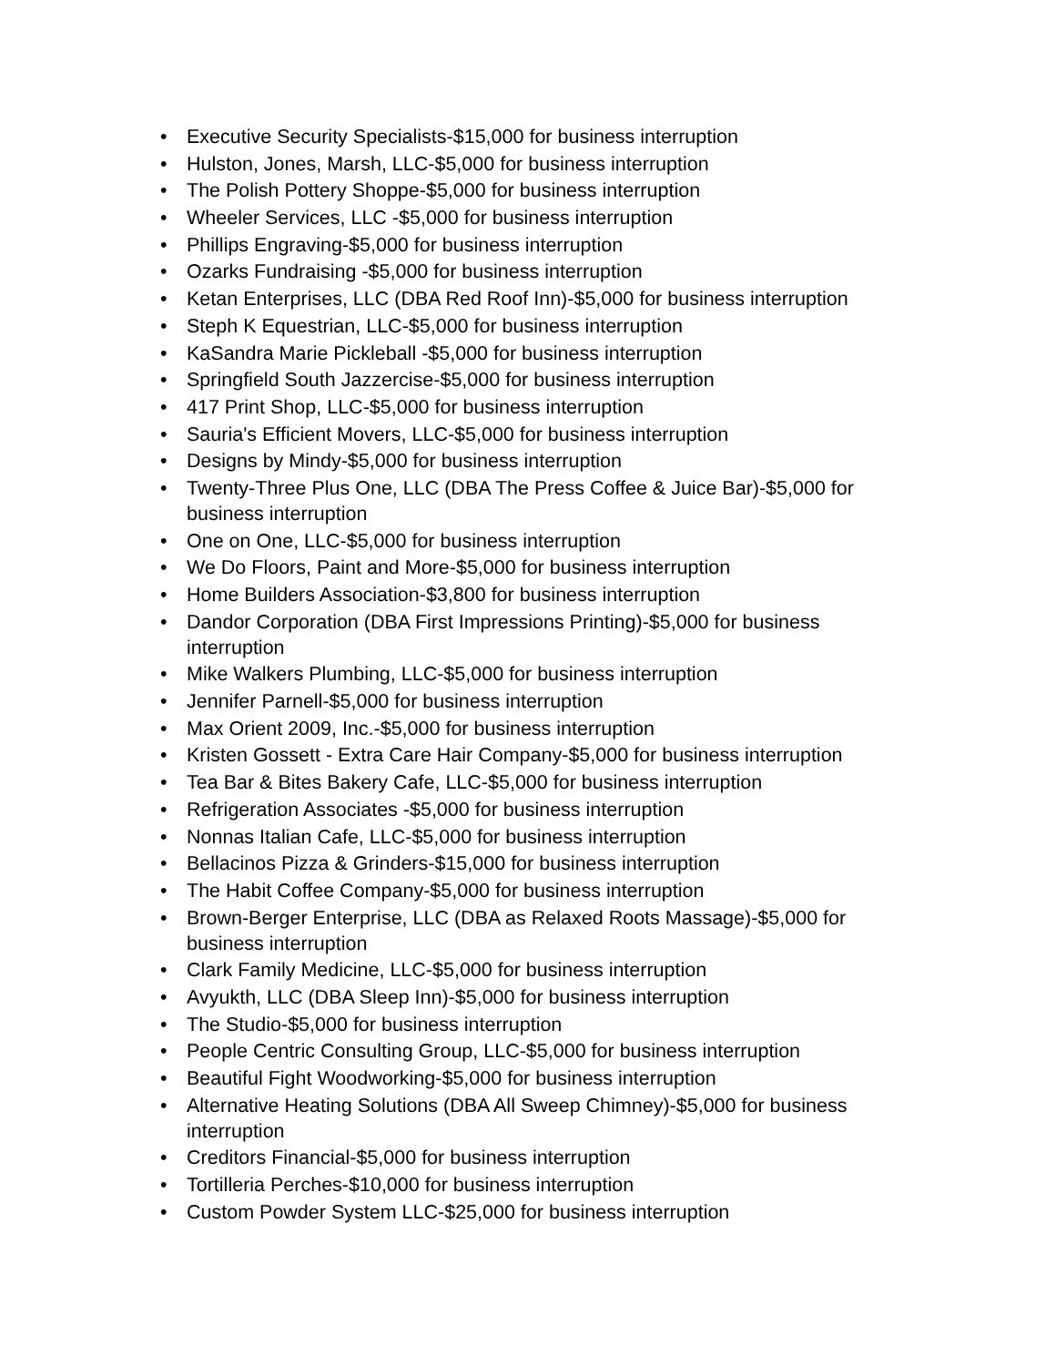• Executive Security Specialists-$15,000 for business interruption
• Hulston, Jones, Marsh, LLC-$5,000 for business interruption
• The Polish Pottery Shoppe-$5,000 for business interruption
• Wheeler Services, LLC -$5,000 for business interruption
• Phillips Engraving-$5,000 for business interruption
• Ozarks Fundraising -$5,000 for business interruption
• Ketan Enterprises, LLC (DBA Red Roof Inn)-$5,000 for business interruption
• Steph K Equestrian, LLC-$5,000 for business interruption
• KaSandra Marie Pickleball -$5,000 for business interruption
• Springfield South Jazzercise-$5,000 for business interruption
• 417 Print Shop, LLC-$5,000 for business interruption
• Sauria's Efficient Movers, LLC-$5,000 for business interruption
• Designs by Mindy-$5,000 for business interruption
• Twenty-Three Plus One, LLC (DBA The Press Coffee & Juice Bar)-$5,000 for business interruption
• One on One, LLC-$5,000 for business interruption
• We Do Floors, Paint and More-$5,000 for business interruption
• Home Builders Association-$3,800 for business interruption
• Dandor Corporation (DBA First Impressions Printing)-$5,000 for business interruption
• Mike Walkers Plumbing, LLC-$5,000 for business interruption
• Jennifer Parnell-$5,000 for business interruption
• Max Orient 2009, Inc.-$5,000 for business interruption
• Kristen Gossett - Extra Care Hair Company-$5,000 for business interruption
• Tea Bar & Bites Bakery Cafe, LLC-$5,000 for business interruption
• Refrigeration Associates -$5,000 for business interruption
• Nonnas Italian Cafe, LLC-$5,000 for business interruption
• Bellacinos Pizza & Grinders-$15,000 for business interruption
• The Habit Coffee Company-$5,000 for business interruption
• Brown-Berger Enterprise, LLC (DBA as Relaxed Roots Massage)-$5,000 for business interruption
• Clark Family Medicine, LLC-$5,000 for business interruption
• Avyukth, LLC (DBA Sleep Inn)-$5,000 for business interruption
• The Studio-$5,000 for business interruption
• People Centric Consulting Group, LLC-$5,000 for business interruption
• Beautiful Fight Woodworking-$5,000 for business interruption
• Alternative Heating Solutions (DBA All Sweep Chimney)-$5,000 for business interruption
• Creditors Financial-$5,000 for business interruption
• Tortilleria Perches-$10,000 for business interruption
• Custom Powder System LLC-$25,000 for business interruption